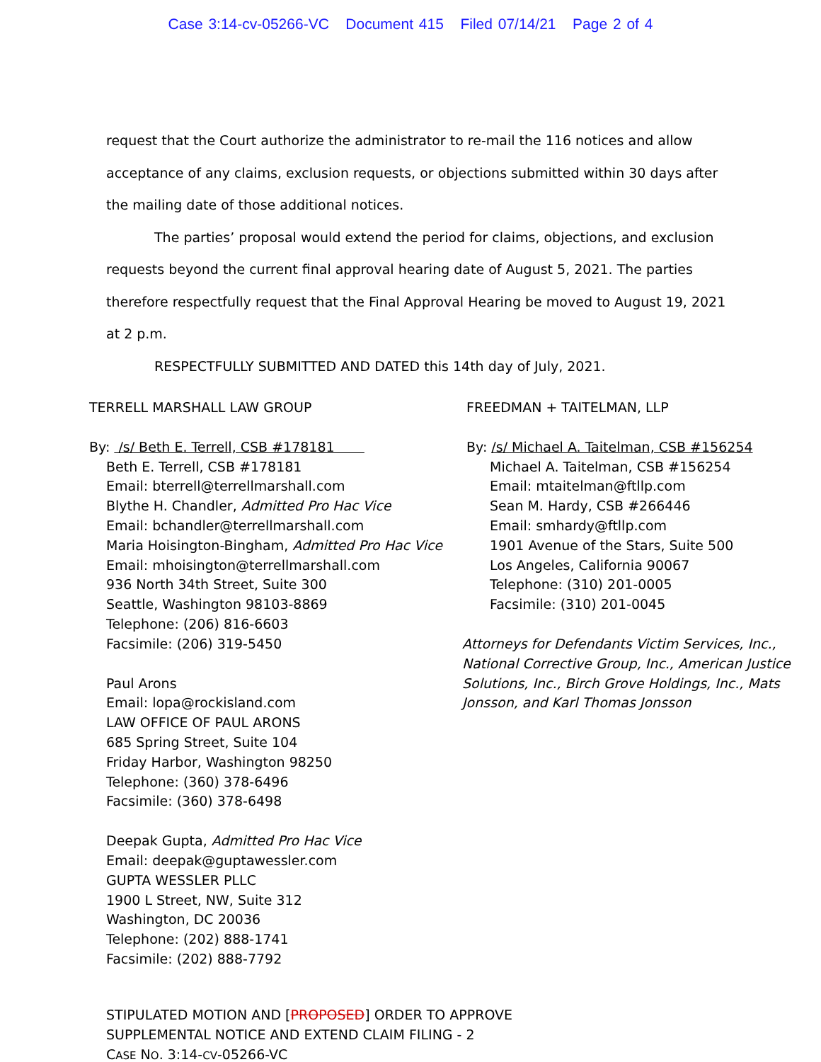Case 3:14-cv-05266-VC Document 415 Filed 07/14/21 Page 2 of 4
request that the Court authorize the administrator to re-mail the 116 notices and allow acceptance of any claims, exclusion requests, or objections submitted within 30 days after the mailing date of those additional notices.
The parties’ proposal would extend the period for claims, objections, and exclusion requests beyond the current final approval hearing date of August 5, 2021. The parties therefore respectfully request that the Final Approval Hearing be moved to August 19, 2021 at 2 p.m.
RESPECTFULLY SUBMITTED AND DATED this 14th day of July, 2021.
TERRELL MARSHALL LAW GROUP
By: /s/ Beth E. Terrell, CSB #178181
Beth E. Terrell, CSB #178181
Email: bterrell@terrellmarshall.com
Blythe H. Chandler, Admitted Pro Hac Vice
Email: bchandler@terrellmarshall.com
Maria Hoisington-Bingham, Admitted Pro Hac Vice
Email: mhoisington@terrellmarshall.com
936 North 34th Street, Suite 300
Seattle, Washington 98103-8869
Telephone: (206) 816-6603
Facsimile: (206) 319-5450
Paul Arons
Email: lopa@rockisland.com
LAW OFFICE OF PAUL ARONS
685 Spring Street, Suite 104
Friday Harbor, Washington 98250
Telephone: (360) 378-6496
Facsimile: (360) 378-6498
Deepak Gupta, Admitted Pro Hac Vice
Email: deepak@guptawessler.com
GUPTA WESSLER PLLC
1900 L Street, NW, Suite 312
Washington, DC 20036
Telephone: (202) 888-1741
Facsimile: (202) 888-7792
FREEDMAN + TAITELMAN, LLP
By: /s/ Michael A. Taitelman, CSB #156254
Michael A. Taitelman, CSB #156254
Email: mtaitelman@ftllp.com
Sean M. Hardy, CSB #266446
Email: smhardy@ftllp.com
1901 Avenue of the Stars, Suite 500
Los Angeles, California 90067
Telephone: (310) 201-0005
Facsimile: (310) 201-0045
Attorneys for Defendants Victim Services, Inc., National Corrective Group, Inc., American Justice Solutions, Inc., Birch Grove Holdings, Inc., Mats Jonsson, and Karl Thomas Jonsson
STIPULATED MOTION AND [PROPOSED] ORDER TO APPROVE
SUPPLEMENTAL NOTICE AND EXTEND CLAIM FILING - 2
CASE NO. 3:14-CV-05266-VC